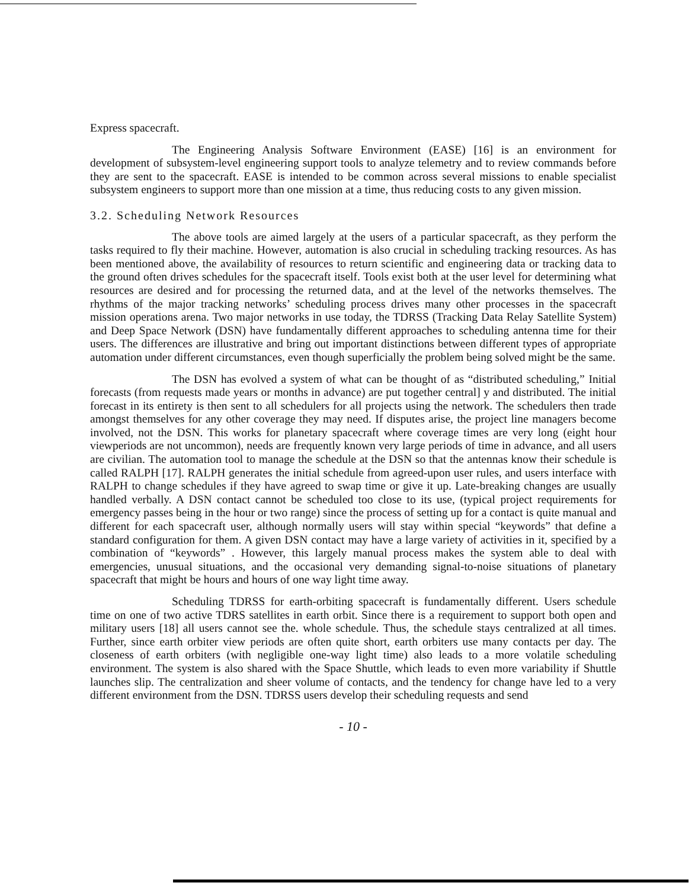Express spacecraft.
The Engineering Analysis Software Environment (EASE) [16] is an environment for development of subsystem-level engineering support tools to analyze telemetry and to review commands before they are sent to the spacecraft. EASE is intended to be common across several missions to enable specialist subsystem engineers to support more than one mission at a time, thus reducing costs to any given mission.
3.2. Scheduling Network Resources
The above tools are aimed largely at the users of a particular spacecraft, as they perform the tasks required to fly their machine. However, automation is also crucial in scheduling tracking resources. As has been mentioned above, the availability of resources to return scientific and engineering data or tracking data to the ground often drives schedules for the spacecraft itself. Tools exist both at the user level for determining what resources are desired and for processing the returned data, and at the level of the networks themselves. The rhythms of the major tracking networks’ scheduling process drives many other processes in the spacecraft mission operations arena. Two major networks in use today, the TDRSS (Tracking Data Relay Satellite System) and Deep Space Network (DSN) have fundamentally different approaches to scheduling antenna time for their users. The differences are illustrative and bring out important distinctions between different types of appropriate automation under different circumstances, even though superficially the problem being solved might be the same.
The DSN has evolved a system of what can be thought of as “distributed scheduling,” Initial forecasts (from requests made years or months in advance) are put together central] y and distributed. The initial forecast in its entirety is then sent to all schedulers for all projects using the network. The schedulers then trade amongst themselves for any other coverage they may need. If disputes arise, the project line managers become involved, not the DSN. This works for planetary spacecraft where coverage times are very long (eight hour viewperiods are not uncommon), needs are frequently known very large periods of time in advance, and all users are civilian. The automation tool to manage the schedule at the DSN so that the antennas know their schedule is called RALPH [17]. RALPH generates the initial schedule from agreed-upon user rules, and users interface with RALPH to change schedules if they have agreed to swap time or give it up. Late-breaking changes are usually handled verbally. A DSN contact cannot be scheduled too close to its use, (typical project requirements for emergency passes being in the hour or two range) since the process of setting up for a contact is quite manual and different for each spacecraft user, although normally users will stay within special “keywords” that define a standard configuration for them. A given DSN contact may have a large variety of activities in it, specified by a combination of “keywords” . However, this largely manual process makes the system able to deal with emergencies, unusual situations, and the occasional very demanding signal-to-noise situations of planetary spacecraft that might be hours and hours of one way light time away.
Scheduling TDRSS for earth-orbiting spacecraft is fundamentally different. Users schedule time on one of two active TDRS satellites in earth orbit. Since there is a requirement to support both open and military users [18] all users cannot see the. whole schedule. Thus, the schedule stays centralized at all times. Further, since earth orbiter view periods are often quite short, earth orbiters use many contacts per day. The closeness of earth orbiters (with negligible one-way light time) also leads to a more volatile scheduling environment. The system is also shared with the Space Shuttle, which leads to even more variability if Shuttle launches slip. The centralization and sheer volume of contacts, and the tendency for change have led to a very different environment from the DSN. TDRSS users develop their scheduling requests and send
- 10 -